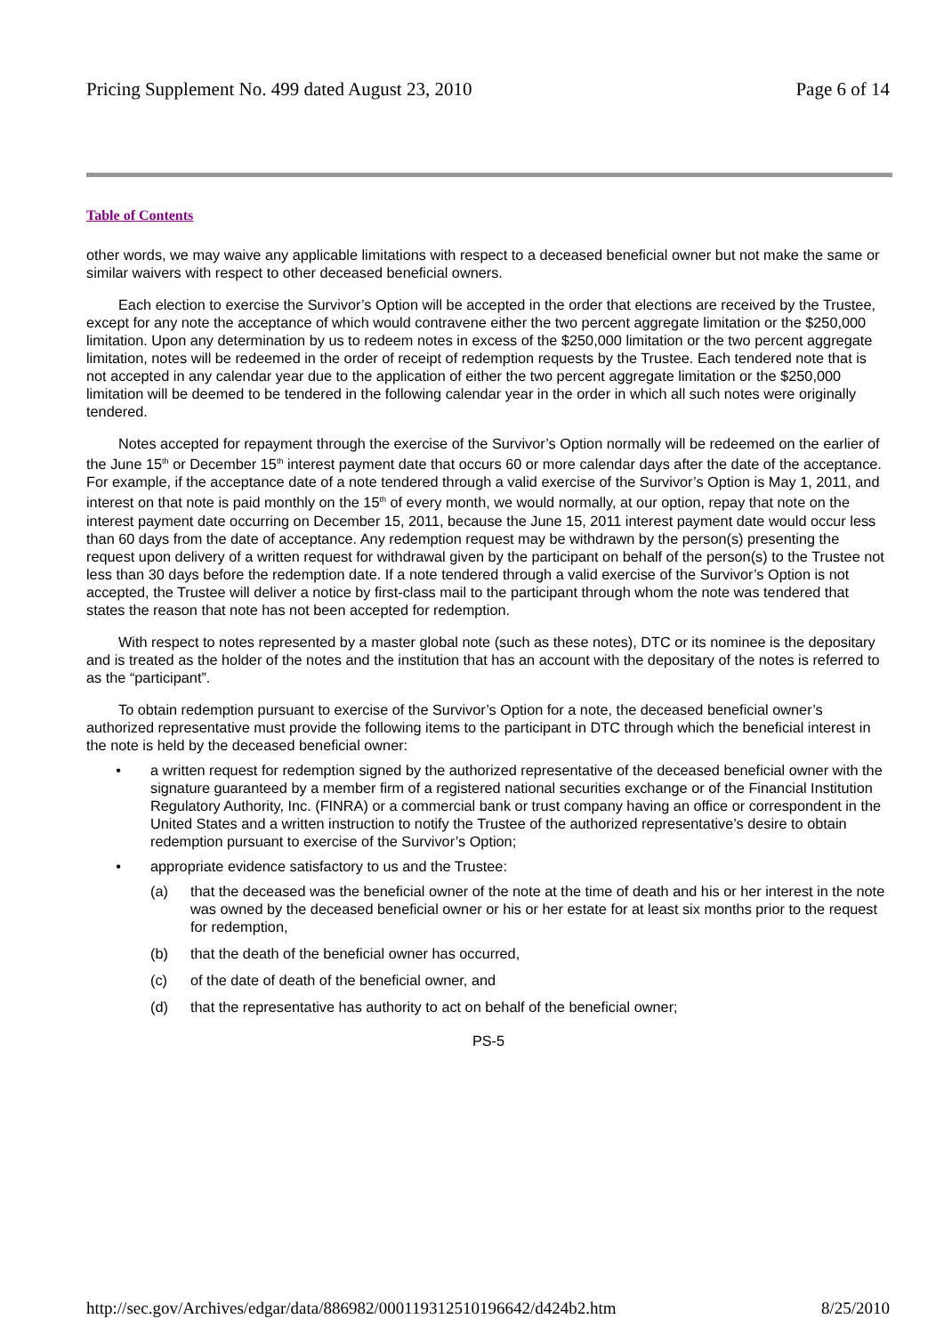Pricing Supplement No. 499 dated August 23, 2010 Page 6 of 14
Table of Contents
other words, we may waive any applicable limitations with respect to a deceased beneficial owner but not make the same or similar waivers with respect to other deceased beneficial owners.
Each election to exercise the Survivor’s Option will be accepted in the order that elections are received by the Trustee, except for any note the acceptance of which would contravene either the two percent aggregate limitation or the $250,000 limitation. Upon any determination by us to redeem notes in excess of the $250,000 limitation or the two percent aggregate limitation, notes will be redeemed in the order of receipt of redemption requests by the Trustee. Each tendered note that is not accepted in any calendar year due to the application of either the two percent aggregate limitation or the $250,000 limitation will be deemed to be tendered in the following calendar year in the order in which all such notes were originally tendered.
Notes accepted for repayment through the exercise of the Survivor’s Option normally will be redeemed on the earlier of the June 15<sup>th</sup> or December 15<sup>th</sup> interest payment date that occurs 60 or more calendar days after the date of the acceptance. For example, if the acceptance date of a note tendered through a valid exercise of the Survivor’s Option is May 1, 2011, and interest on that note is paid monthly on the 15<sup>th</sup> of every month, we would normally, at our option, repay that note on the interest payment date occurring on December 15, 2011, because the June 15, 2011 interest payment date would occur less than 60 days from the date of acceptance. Any redemption request may be withdrawn by the person(s) presenting the request upon delivery of a written request for withdrawal given by the participant on behalf of the person(s) to the Trustee not less than 30 days before the redemption date. If a note tendered through a valid exercise of the Survivor’s Option is not accepted, the Trustee will deliver a notice by first-class mail to the participant through whom the note was tendered that states the reason that note has not been accepted for redemption.
With respect to notes represented by a master global note (such as these notes), DTC or its nominee is the depositary and is treated as the holder of the notes and the institution that has an account with the depositary of the notes is referred to as the “participant”.
To obtain redemption pursuant to exercise of the Survivor’s Option for a note, the deceased beneficial owner’s authorized representative must provide the following items to the participant in DTC through which the beneficial interest in the note is held by the deceased beneficial owner:
• a written request for redemption signed by the authorized representative of the deceased beneficial owner with the signature guaranteed by a member firm of a registered national securities exchange or of the Financial Institution Regulatory Authority, Inc. (FINRA) or a commercial bank or trust company having an office or correspondent in the United States and a written instruction to notify the Trustee of the authorized representative’s desire to obtain redemption pursuant to exercise of the Survivor’s Option;
• appropriate evidence satisfactory to us and the Trustee:
(a) that the deceased was the beneficial owner of the note at the time of death and his or her interest in the note was owned by the deceased beneficial owner or his or her estate for at least six months prior to the request for redemption,
(b) that the death of the beneficial owner has occurred,
(c) of the date of death of the beneficial owner, and
(d) that the representative has authority to act on behalf of the beneficial owner;
PS-5
http://sec.gov/Archives/edgar/data/886982/000119312510196642/d424b2.htm 8/25/2010